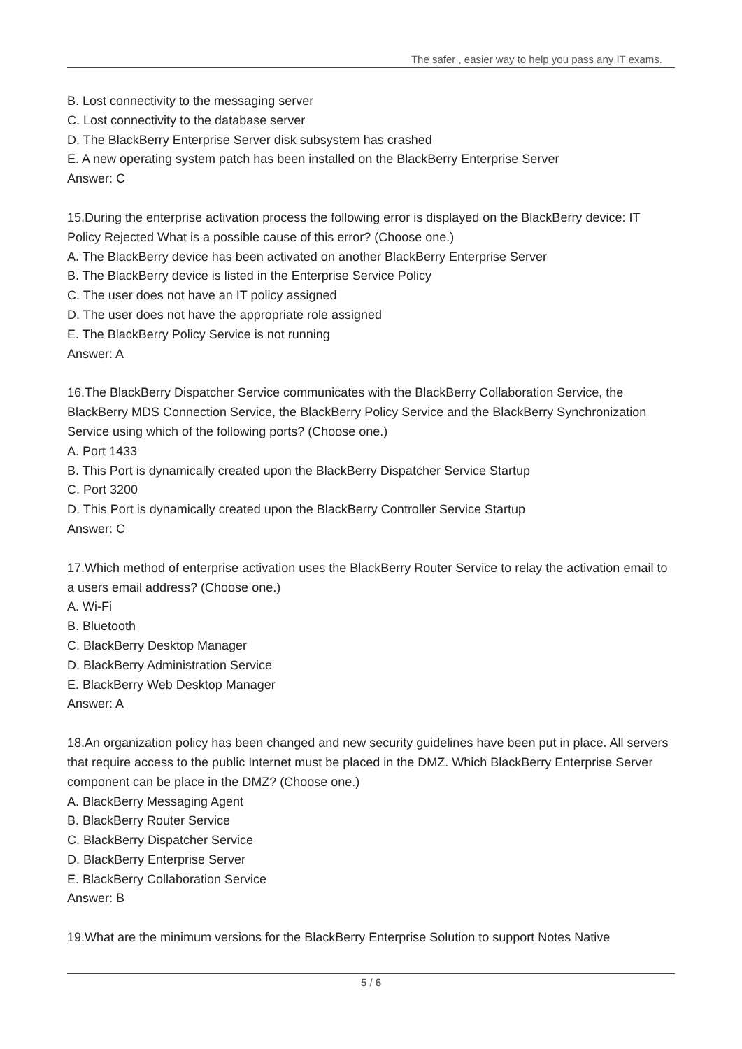The safer , easier way to help you pass any IT exams.
B. Lost connectivity to the messaging server
C. Lost connectivity to the database server
D. The BlackBerry Enterprise Server disk subsystem has crashed
E. A new operating system patch has been installed on the BlackBerry Enterprise Server
Answer: C
15.During the enterprise activation process the following error is displayed on the BlackBerry device: IT Policy Rejected What is a possible cause of this error? (Choose one.)
A. The BlackBerry device has been activated on another BlackBerry Enterprise Server
B. The BlackBerry device is listed in the Enterprise Service Policy
C. The user does not have an IT policy assigned
D. The user does not have the appropriate role assigned
E. The BlackBerry Policy Service is not running
Answer: A
16.The BlackBerry Dispatcher Service communicates with the BlackBerry Collaboration Service, the BlackBerry MDS Connection Service, the BlackBerry Policy Service and the BlackBerry Synchronization Service using which of the following ports? (Choose one.)
A. Port 1433
B. This Port is dynamically created upon the BlackBerry Dispatcher Service Startup
C. Port 3200
D. This Port is dynamically created upon the BlackBerry Controller Service Startup
Answer: C
17.Which method of enterprise activation uses the BlackBerry Router Service to relay the activation email to a users email address? (Choose one.)
A. Wi-Fi
B. Bluetooth
C. BlackBerry Desktop Manager
D. BlackBerry Administration Service
E. BlackBerry Web Desktop Manager
Answer: A
18.An organization policy has been changed and new security guidelines have been put in place. All servers that require access to the public Internet must be placed in the DMZ. Which BlackBerry Enterprise Server component can be place in the DMZ? (Choose one.)
A. BlackBerry Messaging Agent
B. BlackBerry Router Service
C. BlackBerry Dispatcher Service
D. BlackBerry Enterprise Server
E. BlackBerry Collaboration Service
Answer: B
19.What are the minimum versions for the BlackBerry Enterprise Solution to support Notes Native
5 / 6